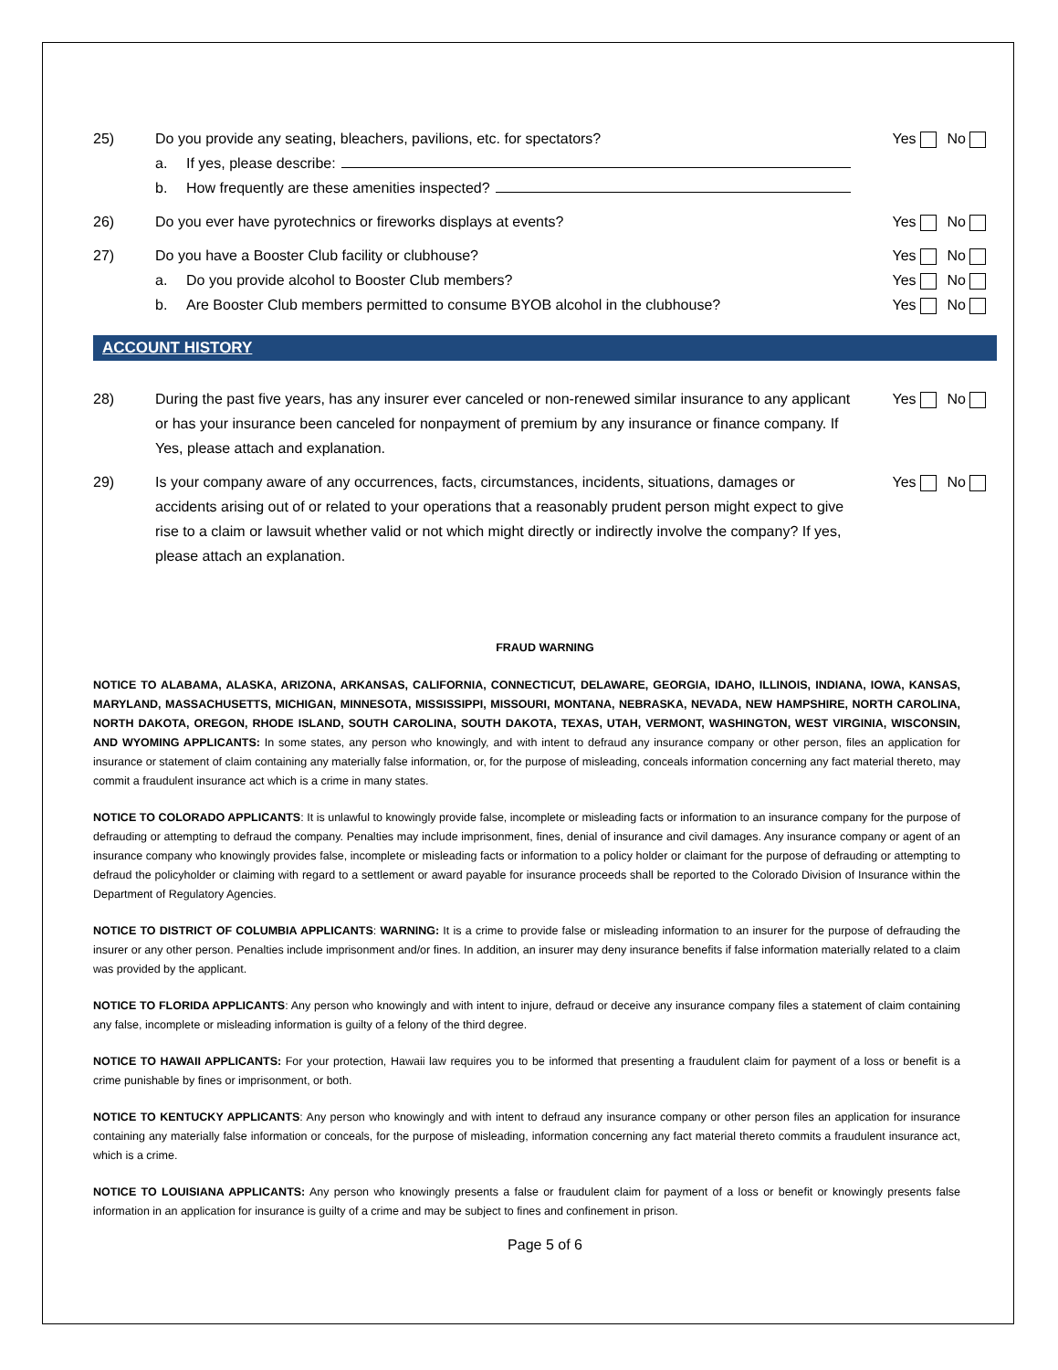25) Do you provide any seating, bleachers, pavilions, etc. for spectators?
a. If yes, please describe:
b. How frequently are these amenities inspected?
Yes No
26) Do you ever have pyrotechnics or fireworks displays at events?
Yes No
27) Do you have a Booster Club facility or clubhouse?
a. Do you provide alcohol to Booster Club members?
b. Are Booster Club members permitted to consume BYOB alcohol in the clubhouse?
Yes No
Yes No
Yes No
ACCOUNT HISTORY
28) During the past five years, has any insurer ever canceled or non-renewed similar insurance to any applicant or has your insurance been canceled for nonpayment of premium by any insurance or finance company. If Yes, please attach and explanation.
Yes No
29) Is your company aware of any occurrences, facts, circumstances, incidents, situations, damages or accidents arising out of or related to your operations that a reasonably prudent person might expect to give rise to a claim or lawsuit whether valid or not which might directly or indirectly involve the company? If yes, please attach an explanation.
Yes No
FRAUD WARNING
NOTICE TO ALABAMA, ALASKA, ARIZONA, ARKANSAS, CALIFORNIA, CONNECTICUT, DELAWARE, GEORGIA, IDAHO, ILLINOIS, INDIANA, IOWA, KANSAS, MARYLAND, MASSACHUSETTS, MICHIGAN, MINNESOTA, MISSISSIPPI, MISSOURI, MONTANA, NEBRASKA, NEVADA, NEW HAMPSHIRE, NORTH CAROLINA, NORTH DAKOTA, OREGON, RHODE ISLAND, SOUTH CAROLINA, SOUTH DAKOTA, TEXAS, UTAH, VERMONT, WASHINGTON, WEST VIRGINIA, WISCONSIN, AND WYOMING APPLICANTS: In some states, any person who knowingly, and with intent to defraud any insurance company or other person, files an application for insurance or statement of claim containing any materially false information, or, for the purpose of misleading, conceals information concerning any fact material thereto, may commit a fraudulent insurance act which is a crime in many states.
NOTICE TO COLORADO APPLICANTS: It is unlawful to knowingly provide false, incomplete or misleading facts or information to an insurance company for the purpose of defrauding or attempting to defraud the company. Penalties may include imprisonment, fines, denial of insurance and civil damages. Any insurance company or agent of an insurance company who knowingly provides false, incomplete or misleading facts or information to a policy holder or claimant for the purpose of defrauding or attempting to defraud the policyholder or claiming with regard to a settlement or award payable for insurance proceeds shall be reported to the Colorado Division of Insurance within the Department of Regulatory Agencies.
NOTICE TO DISTRICT OF COLUMBIA APPLICANTS: WARNING: It is a crime to provide false or misleading information to an insurer for the purpose of defrauding the insurer or any other person. Penalties include imprisonment and/or fines. In addition, an insurer may deny insurance benefits if false information materially related to a claim was provided by the applicant.
NOTICE TO FLORIDA APPLICANTS: Any person who knowingly and with intent to injure, defraud or deceive any insurance company files a statement of claim containing any false, incomplete or misleading information is guilty of a felony of the third degree.
NOTICE TO HAWAII APPLICANTS: For your protection, Hawaii law requires you to be informed that presenting a fraudulent claim for payment of a loss or benefit is a crime punishable by fines or imprisonment, or both.
NOTICE TO KENTUCKY APPLICANTS: Any person who knowingly and with intent to defraud any insurance company or other person files an application for insurance containing any materially false information or conceals, for the purpose of misleading, information concerning any fact material thereto commits a fraudulent insurance act, which is a crime.
NOTICE TO LOUISIANA APPLICANTS: Any person who knowingly presents a false or fraudulent claim for payment of a loss or benefit or knowingly presents false information in an application for insurance is guilty of a crime and may be subject to fines and confinement in prison.
Page 5 of 6